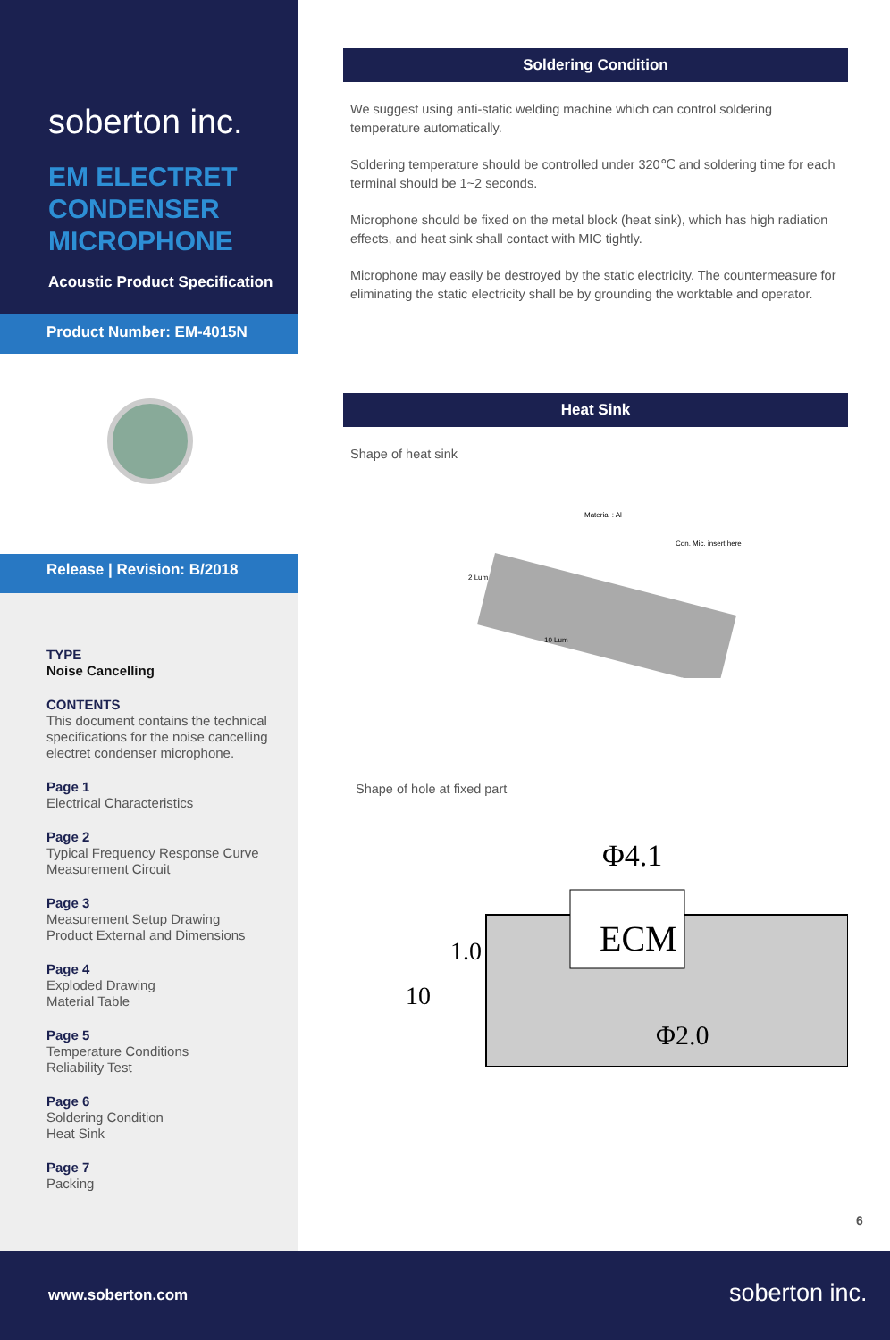soberton inc.
EM ELECTRET CONDENSER MICROPHONE
Acoustic Product Specification
Product Number: EM-4015N
Release | Revision: B/2018
TYPE
Noise Cancelling
CONTENTS
This document contains the technical specifications for the noise cancelling electret condenser microphone.
Page 1
Electrical Characteristics
Page 2
Typical Frequency Response Curve
Measurement Circuit
Page 3
Measurement Setup Drawing
Product External and Dimensions
Page 4
Exploded Drawing
Material Table
Page 5
Temperature Conditions
Reliability Test
Page 6
Soldering Condition
Heat Sink
Page 7
Packing
Soldering Condition
We suggest using anti-static welding machine which can control soldering temperature automatically.
Soldering temperature should be controlled under 320℃ and soldering time for each terminal should be 1~2 seconds.
Microphone should be fixed on the metal block (heat sink), which has high radiation effects, and heat sink shall contact with MIC tightly.
Microphone may easily be destroyed by the static electricity. The countermeasure for eliminating the static electricity shall be by grounding the worktable and operator.
Heat Sink
Shape of heat sink
Material : Al
Con. Mic. insert here
2 Lum
10 Lum
Shape of hole at fixed part
ECM
Φ4.1
Φ2.0
1.0
10
6
www.soberton.com soberton inc.